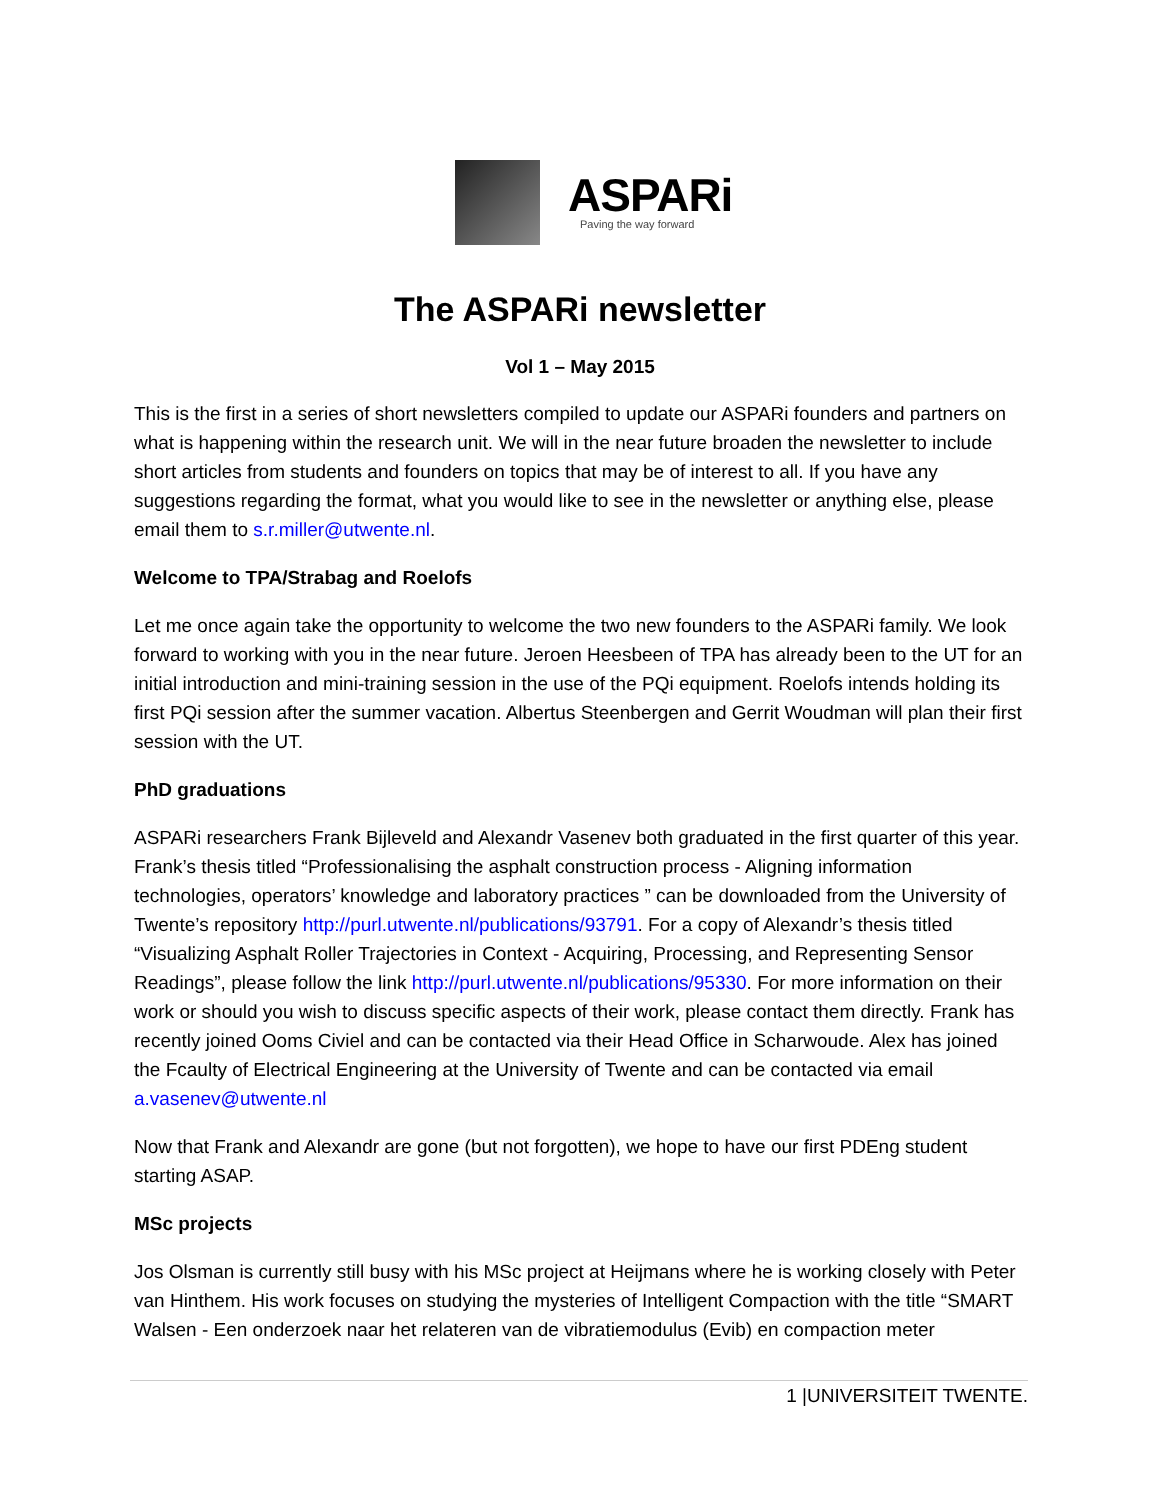ASPARi
Paving the way forward
The ASPARi newsletter
Vol 1 – May 2015
This is the first in a series of short newsletters compiled to update our ASPARi founders and partners on what is happening within the research unit. We will in the near future broaden the newsletter to include short articles from students and founders on topics that may be of interest to all. If you have any suggestions regarding the format, what you would like to see in the newsletter or anything else, please email them to s.r.miller@utwente.nl.
Welcome to TPA/Strabag and Roelofs
Let me once again take the opportunity to welcome the two new founders to the ASPARi family. We look forward to working with you in the near future. Jeroen Heesbeen of TPA has already been to the UT for an initial introduction and mini-training session in the use of the PQi equipment. Roelofs intends holding its first PQi session after the summer vacation. Albertus Steenbergen and Gerrit Woudman will plan their first session with the UT.
PhD graduations
ASPARi researchers Frank Bijleveld and Alexandr Vasenev both graduated in the first quarter of this year. Frank’s thesis titled “Professionalising the asphalt construction process - Aligning information technologies, operators’ knowledge and laboratory practices ” can be downloaded from the University of Twente’s repository http://purl.utwente.nl/publications/93791. For a copy of Alexandr’s thesis titled “Visualizing Asphalt Roller Trajectories in Context - Acquiring, Processing, and Representing Sensor Readings”, please follow the link http://purl.utwente.nl/publications/95330. For more information on their work or should you wish to discuss specific aspects of their work, please contact them directly. Frank has recently joined Ooms Civiel and can be contacted via their Head Office in Scharwoude. Alex has joined the Fcaulty of Electrical Engineering at the University of Twente and can be contacted via email a.vasenev@utwente.nl
Now that Frank and Alexandr are gone (but not forgotten), we hope to have our first PDEng student starting ASAP.
MSc projects
Jos Olsman is currently still busy with his MSc project at Heijmans where he is working closely with Peter van Hinthem. His work focuses on studying the mysteries of Intelligent Compaction with the title “SMART Walsen - Een onderzoek naar het relateren van de vibratiemodulus (Evib) en compaction meter
1 |UNIVERSITEIT TWENTE.